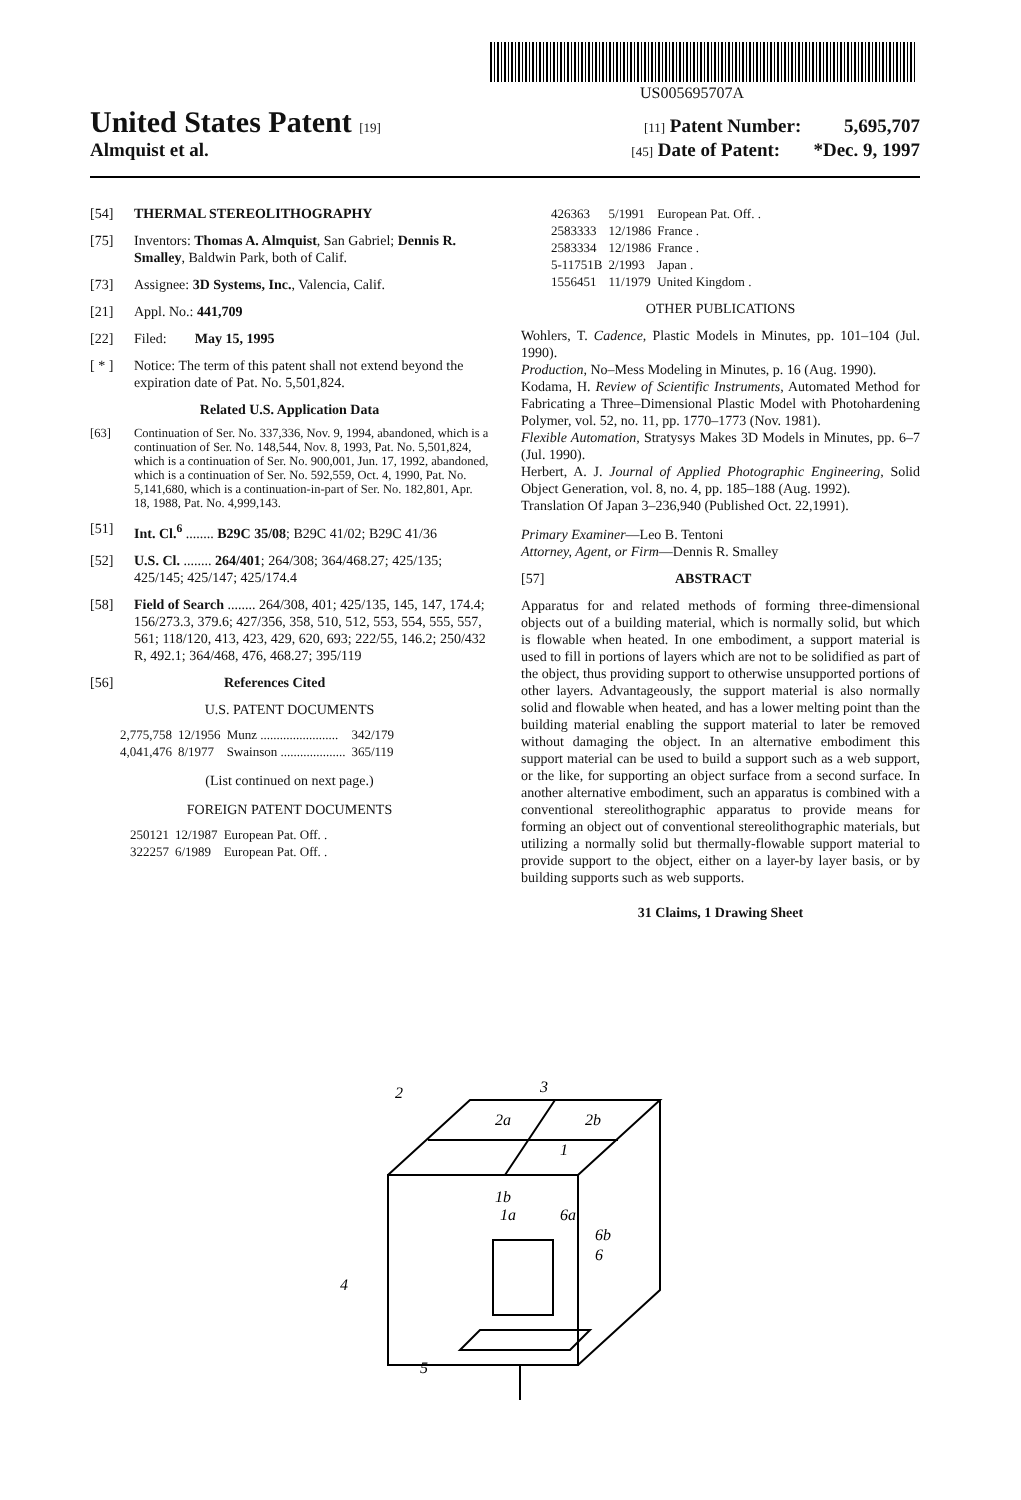US005695707A
United States Patent [19] [11] Patent Number: 5,695,707
Almquist et al. [45] Date of Patent: *Dec. 9, 1997
[54] THERMAL STEREOLITHOGRAPHY
[75] Inventors: Thomas A. Almquist, San Gabriel; Dennis R. Smalley, Baldwin Park, both of Calif.
[73] Assignee: 3D Systems, Inc., Valencia, Calif.
[21] Appl. No.: 441,709
[22] Filed: May 15, 1995
[ * ] Notice: The term of this patent shall not extend beyond the expiration date of Pat. No. 5,501,824.
Related U.S. Application Data
[63] Continuation of Ser. No. 337,336, Nov. 9, 1994, abandoned, which is a continuation of Ser. No. 148,544, Nov. 8, 1993, Pat. No. 5,501,824, which is a continuation of Ser. No. 900,001, Jun. 17, 1992, abandoned, which is a continuation of Ser. No. 592,559, Oct. 4, 1990, Pat. No. 5,141,680, which is a continuation-in-part of Ser. No. 182,801, Apr. 18, 1988, Pat. No. 4,999,143.
[51] Int. Cl.<sup>6</sup> ........ B29C 35/08; B29C 41/02; B29C 41/36
[52] U.S. Cl. ........ 264/401; 264/308; 364/468.27; 425/135; 425/145; 425/147; 425/174.4
[58] Field of Search ........ 264/308, 401; 425/135, 145, 147, 174.4; 156/273.3, 379.6; 427/356, 358, 510, 512, 553, 554, 555, 557, 561; 118/120, 413, 423, 429, 620, 693; 222/55, 146.2; 250/432 R, 492.1; 364/468, 476, 468.27; 395/119
[56] References Cited
U.S. PATENT DOCUMENTS
| 2,775,758 | 12/1956 | Munz ........................ | 342/179 |
| 4,041,476 | 8/1977 | Swainson .................... | 365/119 |
(List continued on next page.)
FOREIGN PATENT DOCUMENTS
| 250121 | 12/1987 | European Pat. Off. . |
| 322257 | 6/1989 | European Pat. Off. . |
| 426363 | 5/1991 | European Pat. Off. . |
| 2583333 | 12/1986 | France . |
| 2583334 | 12/1986 | France . |
| 5-11751B | 2/1993 | Japan . |
| 1556451 | 11/1979 | United Kingdom . |
OTHER PUBLICATIONS
Wohlers, T. Cadence, Plastic Models in Minutes, pp. 101–104 (Jul. 1990).
Production, No–Mess Modeling in Minutes, p. 16 (Aug. 1990).
Kodama, H. Review of Scientific Instruments, Automated Method for Fabricating a Three–Dimensional Plastic Model with Photohardening Polymer, vol. 52, no. 11, pp. 1770–1773 (Nov. 1981).
Flexible Automation, Stratysys Makes 3D Models in Minutes, pp. 6–7 (Jul. 1990).
Herbert, A. J. Journal of Applied Photographic Engineering, Solid Object Generation, vol. 8, no. 4, pp. 185–188 (Aug. 1992).
Translation Of Japan 3–236,940 (Published Oct. 22,1991).
Primary Examiner—Leo B. Tentoni
Attorney, Agent, or Firm—Dennis R. Smalley
[57] ABSTRACT
Apparatus for and related methods of forming three-dimensional objects out of a building material, which is normally solid, but which is flowable when heated. In one embodiment, a support material is used to fill in portions of layers which are not to be solidified as part of the object, thus providing support to otherwise unsupported portions of other layers. Advantageously, the support material is also normally solid and flowable when heated, and has a lower melting point than the building material enabling the support material to later be removed without damaging the object. In an alternative embodiment this support material can be used to build a support such as a web support, or the like, for supporting an object surface from a second surface. In another alternative embodiment, such an apparatus is combined with a conventional stereolithographic apparatus to provide means for forming an object out of conventional stereolithographic materials, but utilizing a normally solid but thermally-flowable support material to provide support to the object, either on a layer-by layer basis, or by building supports such as web supports.
31 Claims, 1 Drawing Sheet
2
3
4
5
1
1b
1a
2a
2b
6a
6b
6